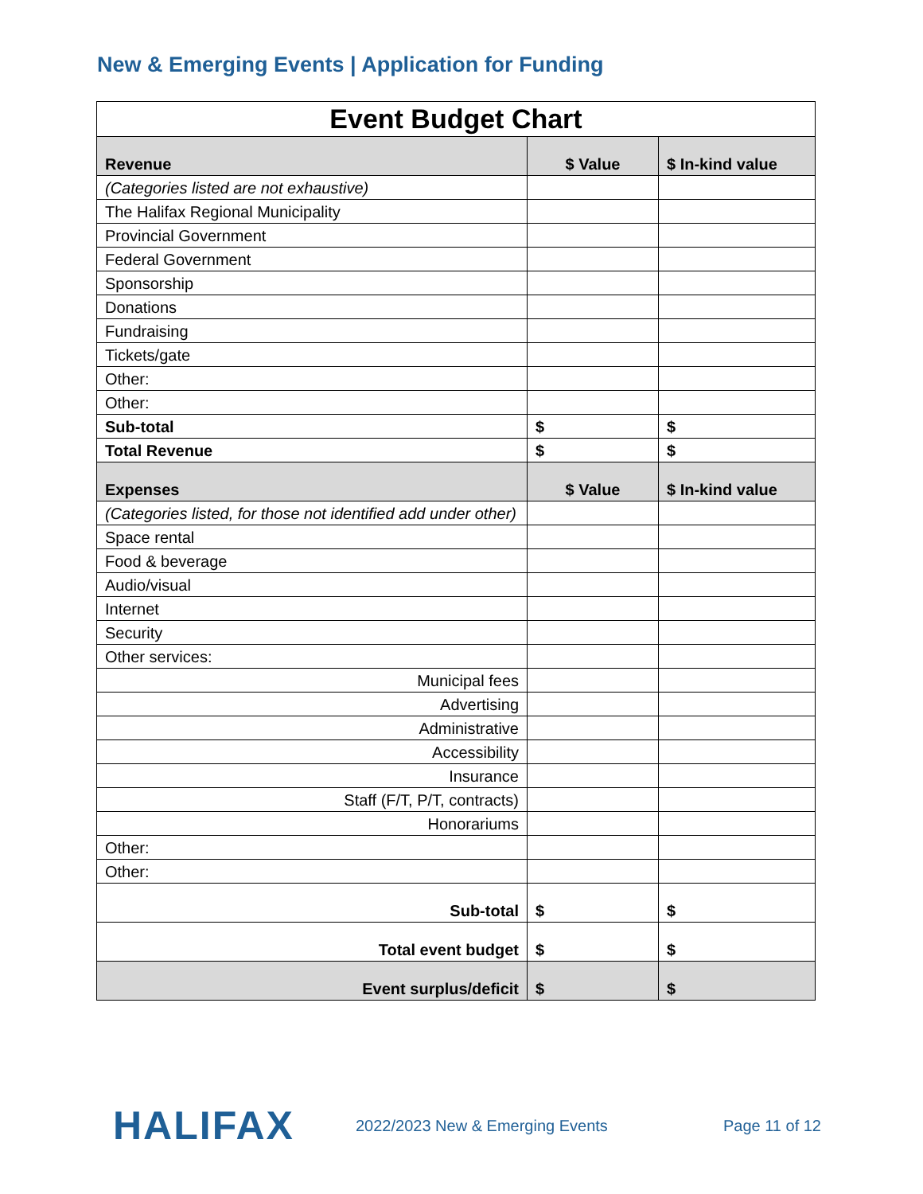New & Emerging Events | Application for Funding
| Event Budget Chart | | |
| --- | --- | --- |
| Revenue | $ Value | $ In-kind value |
| (Categories listed are not exhaustive) | | |
| The Halifax Regional Municipality | | |
| Provincial Government | | |
| Federal Government | | |
| Sponsorship | | |
| Donations | | |
| Fundraising | | |
| Tickets/gate | | |
| Other: | | |
| Other: | | |
| Sub-total | $ | $ |
| Total Revenue | $ | $ |
| Expenses | $ Value | $ In-kind value |
| (Categories listed, for those not identified add under other) | | |
| Space rental | | |
| Food & beverage | | |
| Audio/visual | | |
| Internet | | |
| Security | | |
| Other services: | | |
| Municipal fees | | |
| Advertising | | |
| Administrative | | |
| Accessibility | | |
| Insurance | | |
| Staff (F/T, P/T, contracts) | | |
| Honorariums | | |
| Other: | | |
| Other: | | |
| Sub-total | $ | $ |
| Total event budget | $ | $ |
| Event surplus/deficit | $ | $ |
HALIFAX
2022/2023 New & Emerging Events
Page 11 of 12